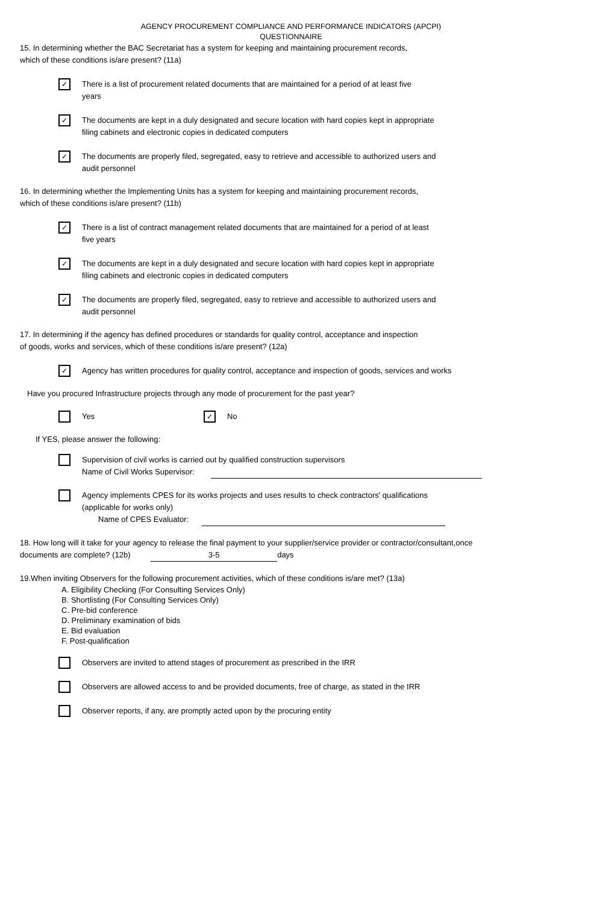AGENCY PROCUREMENT COMPLIANCE AND PERFORMANCE INDICATORS (APCPI)
QUESTIONNAIRE
15. In determining whether the BAC Secretariat has a system for keeping and maintaining procurement records,
which of these conditions is/are present? (11a)
✓
There is a list of procurement related documents that are maintained for a period of at least five
years
✓
The documents are kept in a duly designated and secure location with hard copies kept in appropriate
filing cabinets and electronic copies in dedicated computers
✓
The documents are properly filed, segregated, easy to retrieve and accessible to authorized users and
audit personnel
16. In determining whether the Implementing Units has a system for keeping and maintaining procurement records,
which of these conditions is/are present? (11b)
✓
There is a list of contract management related documents that are maintained for a period of at least
five years
✓
The documents are kept in a duly designated and secure location with hard copies kept in appropriate
filing cabinets and electronic copies in dedicated computers
✓
The documents are properly filed, segregated, easy to retrieve and accessible to authorized users and
audit personnel
17. In determining if the agency has defined procedures or standards for quality control, acceptance and inspection
of goods, works and services, which of these conditions is/are present? (12a)
✓
Agency has written procedures for quality control, acceptance and inspection of goods, services and works
Have you procured Infrastructure projects through any mode of procurement for the past year?
Yes
✓
No
If YES, please answer the following:
Supervision of civil works is carried out by qualified construction supervisors
Name of Civil Works Supervisor:
Agency implements CPES for its works projects and uses results to check contractors' qualifications
(applicable for works only)
Name of CPES Evaluator:
18. How long will it take for your agency to release the final payment to your supplier/service provider or contractor/consultant,once
documents are complete? (12b) 3-5 days
19.When inviting Observers for the following procurement activities, which of these conditions is/are met? (13a)
A. Eligibility Checking (For Consulting Services Only)
B. Shortlisting (For Consulting Services Only)
C. Pre-bid conference
D. Preliminary examination of bids
E. Bid evaluation
F. Post-qualification
Observers are invited to attend stages of procurement as prescribed in the IRR
Observers are allowed access to and be provided documents, free of charge, as stated in the IRR
Observer reports, if any, are promptly acted upon by the procuring entity